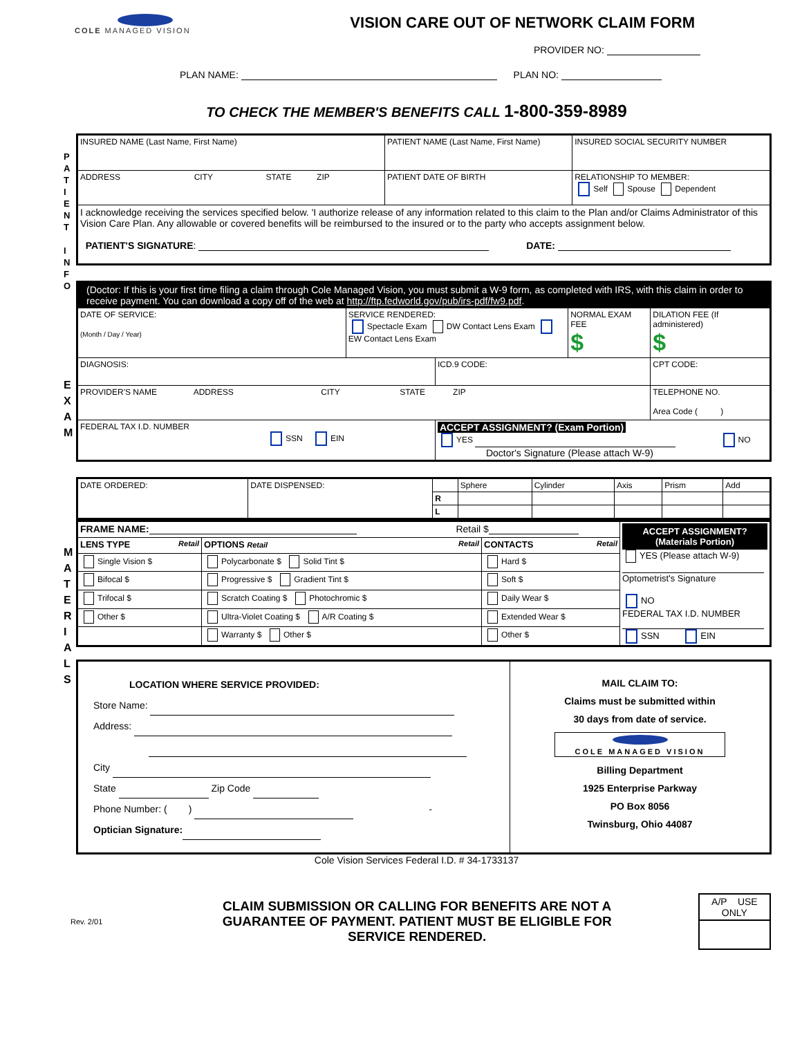COLE MANAGED VISION
VISION CARE OUT OF NETWORK CLAIM FORM
PROVIDER NO:
PLAN NAME: PLAN NO:
TO CHECK THE MEMBER'S BENEFITS CALL 1-800-359-8989
P A T I E N T
I N F O
| INSURED NAME (Last Name, First Name) | PATIENT NAME (Last Name, First Name) | | INSURED SOCIAL SECURITY NUMBER |
| ADDRESS CITY STATE ZIP | | PATIENT DATE OF BIRTH | RELATIONSHIP TO MEMBER: Self Spouse Dependent |
| I acknowledge receiving the services specified below. 'I authorize release of any information related to this claim to the Plan and/or Claims Administrator of this Vision Care Plan. Any allowable or covered benefits will be reimbursed to the insured or to the party who accepts assignment below. PATIENT'S SIGNATURE : DATE: | | | |
E X A M
| (Doctor: If this is your first time filing a claim through Cole Managed Vision, you must submit a W-9 form, as completed with IRS, with this claim in order to receive payment. You can download a copy off of the web at http://ftp.fedworld.gov/pub/irs-pdf/fw9.pdf . | | | | |
| DATE OF SERVICE: (Month / Day / Year) | SERVICE RENDERED: Spectacle Exam DW Contact Lens Exam EW Contact Lens Exam | | NORMAL EXAM FEE $ | DILATION FEE (If administered) $ |
| DIAGNOSIS: | | ICD.9 CODE: | | CPT CODE: |
| PROVIDER'S NAME ADDRESS CITY STATE ZIP | | | | TELEPHONE NO. Area Code ( ) |
| FEDERAL TAX I.D. NUMBER SSN EIN | | ACCEPT ASSIGNMENT? (Exam Portion) YES NO Doctor's Signature (Please attach W-9) | | |
M A T E R I A L S
| DATE ORDERED: | DATE DISPENSED: | | Sphere | Cylinder | Axis | Prism | Add |
| | | R | | | | | |
| | | L | | | | | |
| FRAME NAME: Retail $ | | | ACCEPT ASSIGNMENT? (Materials Portion) YES (Please attach W-9) Optometrist's Signature NO FEDERAL TAX I.D. NUMBER SSN EIN |
| LENS TYPE Retail | OPTIONS Retail Retail | CONTACTS Retail | |
| Single Vision $ | Polycarbonate $ Solid Tint $ | Hard $ | |
| Bifocal $ | Progressive $ Gradient Tint $ | Soft $ | |
| Trifocal $ | Scratch Coating $ Photochromic $ | Daily Wear $ | |
| Other $ | Ultra-Violet Coating $ A/R Coating $ | Extended Wear $ | |
| | Warranty $ Other $ | Other $ | |
| LOCATION WHERE SERVICE PROVIDED: Store Name: Address: City State Zip Code Phone Number: ( ) - Optician Signature: | MAIL CLAIM TO: Claims must be submitted within 30 days from date of service. COLE MANAGED VISION Billing Department 1925 Enterprise Parkway PO Box 8056 Twinsburg, Ohio 44087 |
Cole Vision Services Federal I.D. # 34-1733137
Rev. 2/01
CLAIM SUBMISSION OR CALLING FOR BENEFITS ARE NOT A GUARANTEE OF PAYMENT. PATIENT MUST BE ELIGIBLE FOR SERVICE RENDERED.
A/P USE
ONLY